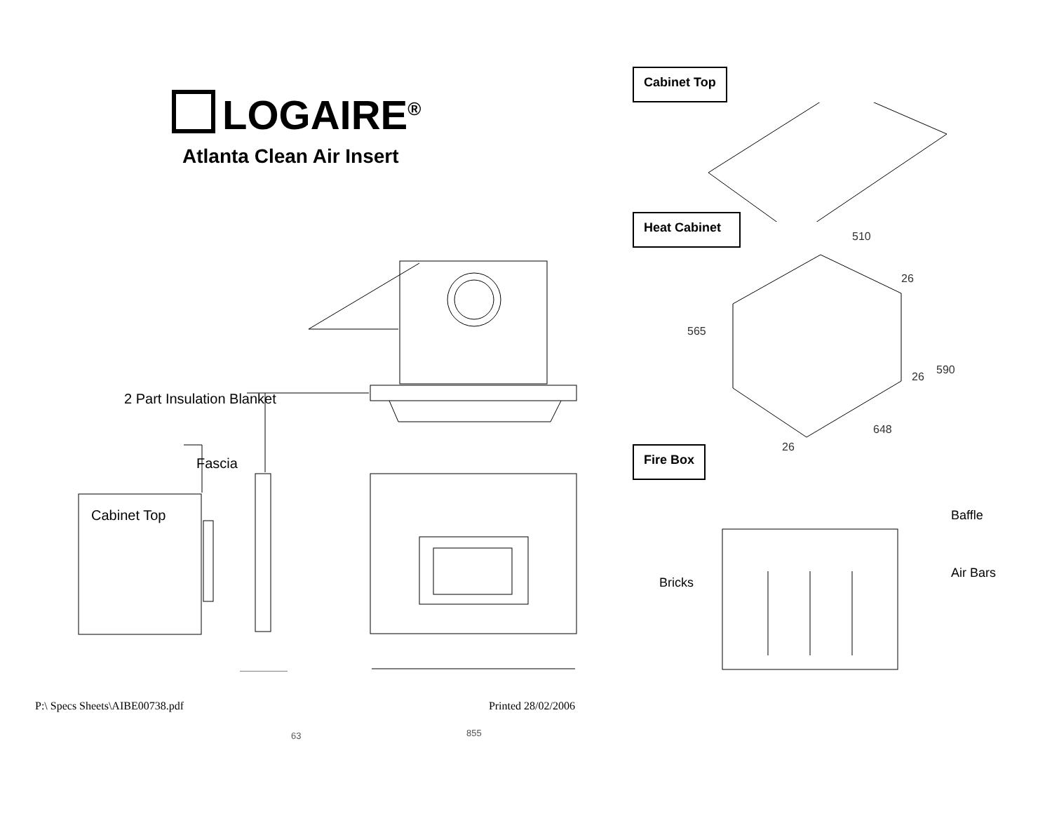LOGAIRE<sup>®</sup>
Atlanta Clean Air Insert
2 Part Insulation Blanket
Fascia
Cabinet Top
63 855
P:\ Specs Sheets\AIBE00738.pdf Printed 28/02/2006
Cabinet Top
Heat Cabinet
510
26
565
590
26
648
26
Fire Box
Baffle
Air Bars
Bricks